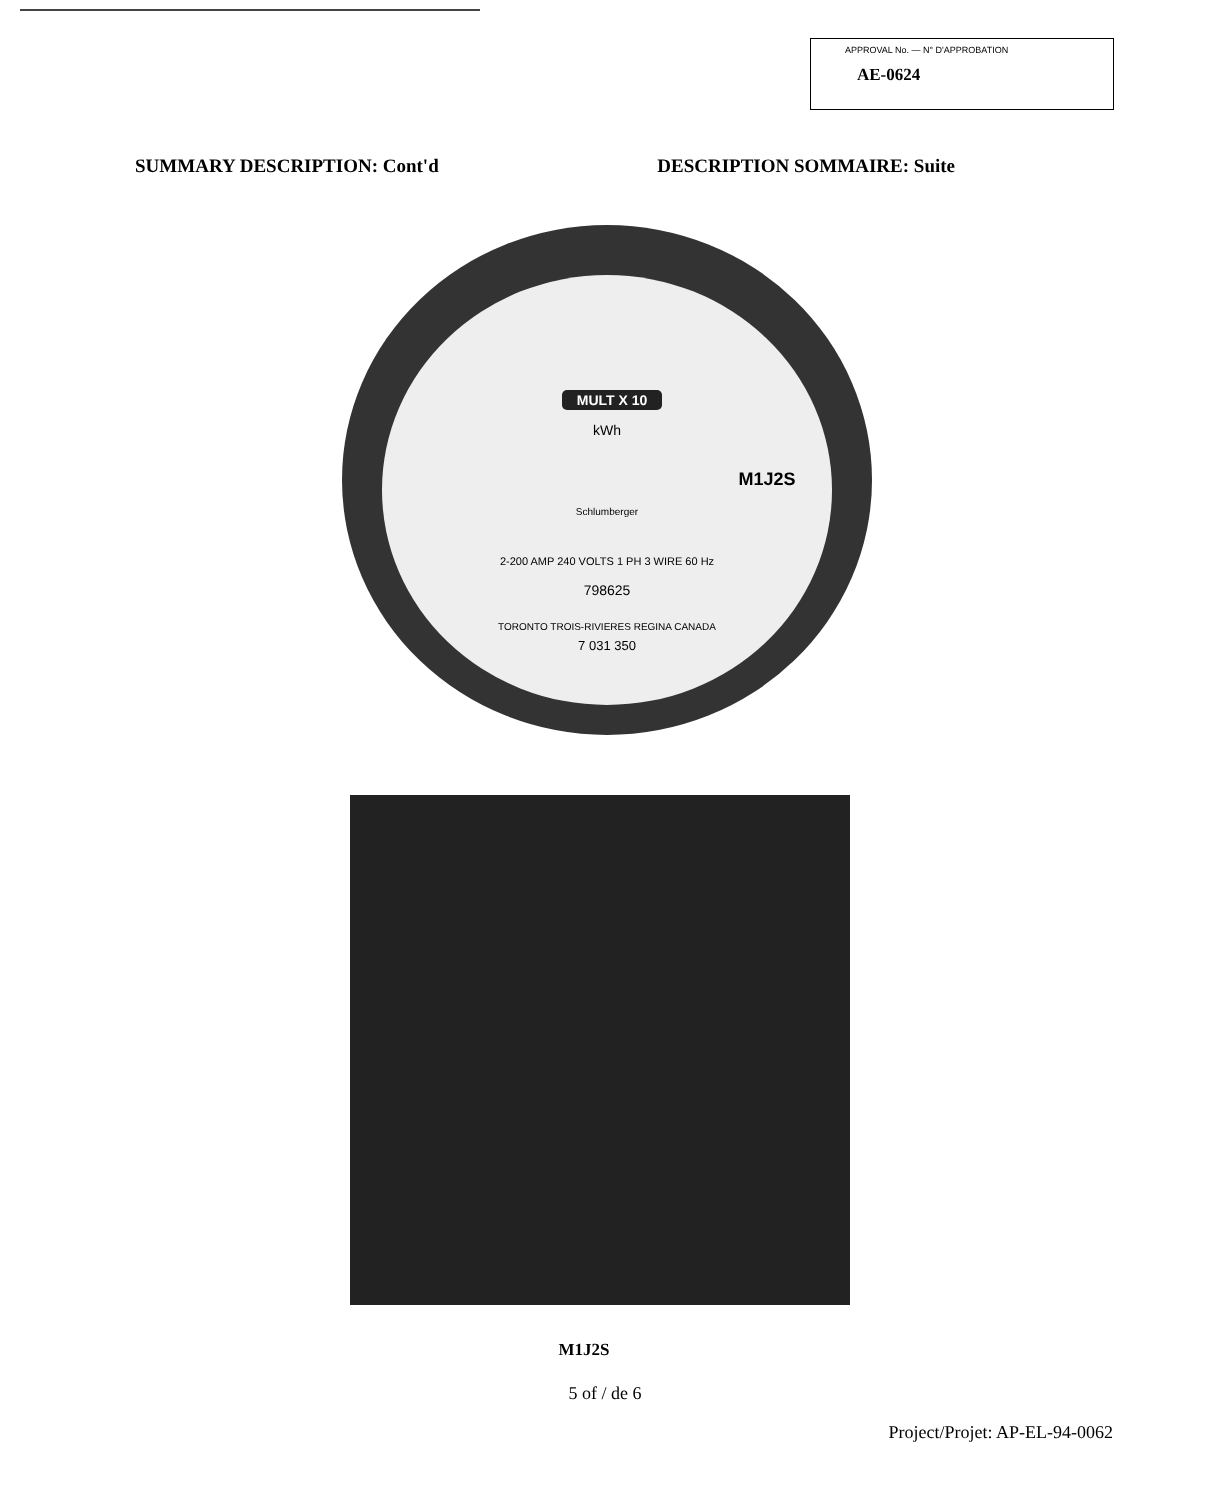APPROVAL No. — N° D'APPROBATION
AE-0624
SUMMARY DESCRIPTION: Cont'd DESCRIPTION SOMMAIRE: Suite
MULT X 10
kWh
M1J2S
Schlumberger
2-200 AMP 240 VOLTS 1 PH 3 WIRE 60 Hz
798625
TORONTO TROIS-RIVIERES REGINA CANADA
7 031 350
M1J2S
5 of / de 6
Project/Projet: AP-EL-94-0062